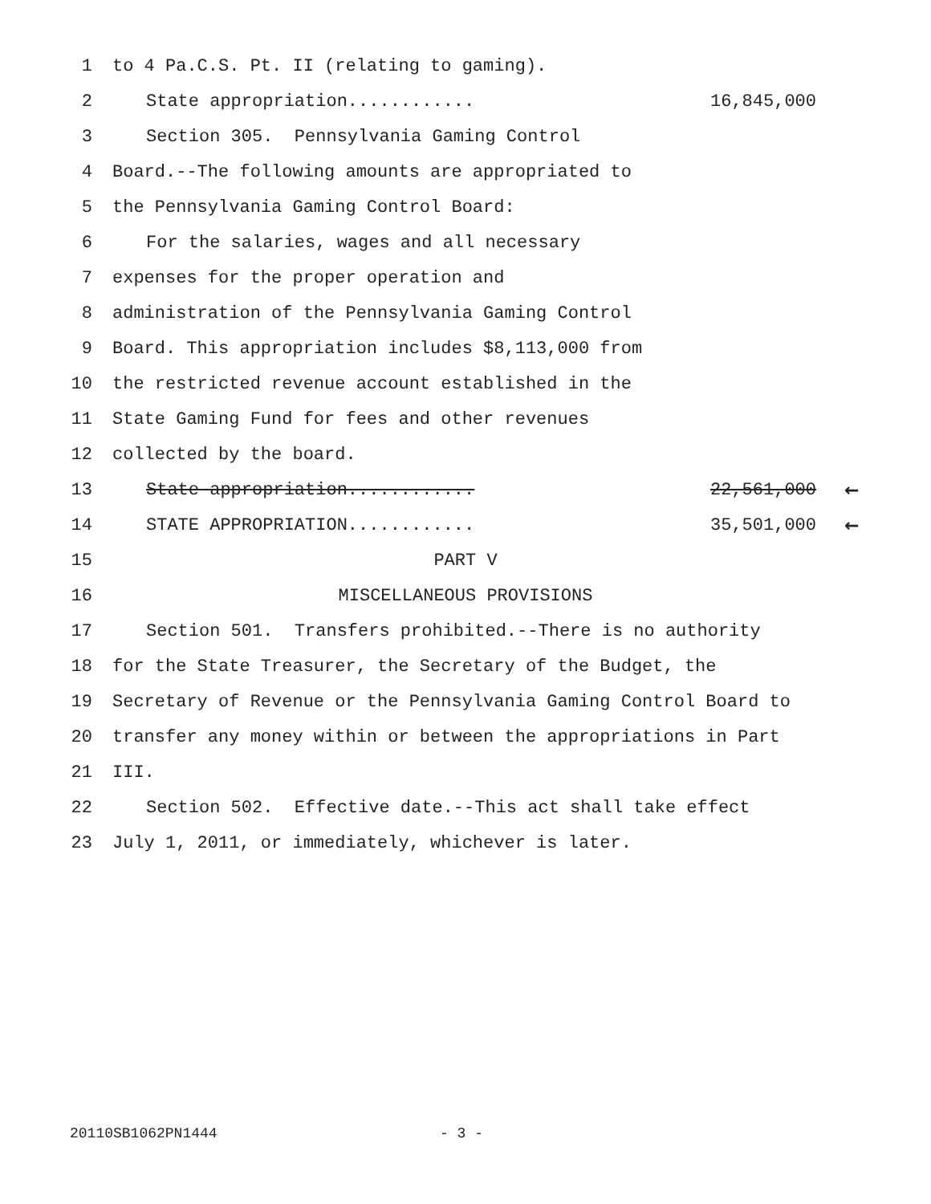1 to 4 Pa.C.S. Pt. II (relating to gaming).
2 State appropriation............ 16,845,000
3 Section 305. Pennsylvania Gaming Control
4 Board.--The following amounts are appropriated to
5 the Pennsylvania Gaming Control Board:
6 For the salaries, wages and all necessary
7 expenses for the proper operation and
8 administration of the Pennsylvania Gaming Control
9 Board. This appropriation includes $8,113,000 from
10 the restricted revenue account established in the
11 State Gaming Fund for fees and other revenues
12 collected by the board.
13 State appropriation............ 22,561,000 ←
14 STATE APPROPRIATION............ 35,501,000 ←
15 PART V
16 MISCELLANEOUS PROVISIONS
17 Section 501. Transfers prohibited.--There is no authority
18 for the State Treasurer, the Secretary of the Budget, the
19 Secretary of Revenue or the Pennsylvania Gaming Control Board to
20 transfer any money within or between the appropriations in Part
21 III.
22 Section 502. Effective date.--This act shall take effect
23 July 1, 2011, or immediately, whichever is later.
20110SB1062PN1444
- 3 -